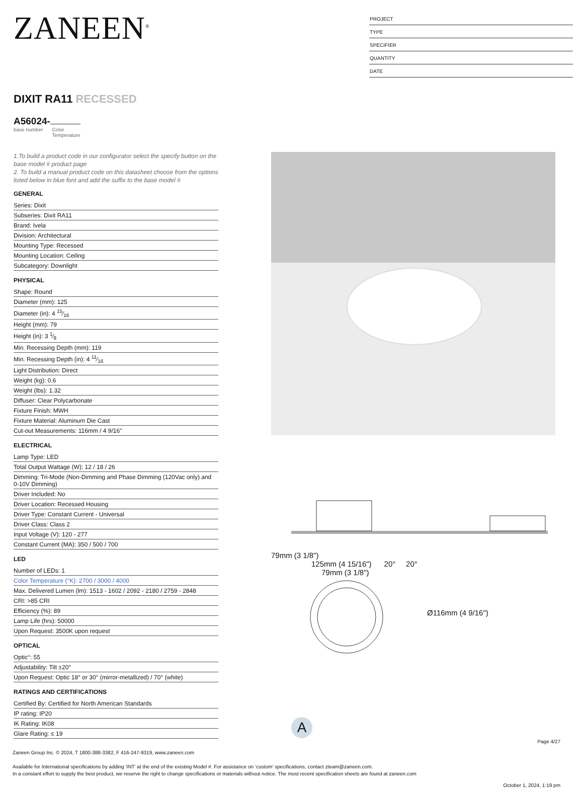ZANEEN<sup>®</sup>
PROJECT
TYPE
SPECIFIER
QUANTITY
DATE
DIXIT RA11 RECESSED
A56024-
base number Color
Temperature
1.To build a product code in our configurator select the specify button on the base model # product page
2. To build a manual product code on this datasheet choose from the options listed below in blue font and add the suffix to the base model #
GENERAL
Series: Dixit
Subseries: Dixit RA11
Brand: Ivela
Division: Architectural
Mounting Type: Recessed
Mounting Location: Ceiling
Subcategory: Downlight
PHYSICAL
Shape: Round
Diameter (mm): 125
Diameter (in): 4 15⁄16
Height (mm): 79
Height (in): 3 1⁄8
Min. Recessing Depth (mm): 119
Min. Recessing Depth (in): 4 11⁄16
Light Distribution: Direct
Weight (kg): 0.6
Weight (lbs): 1.32
Diffuser: Clear Polycarbonate
Fixture Finish: MWH
Fixture Material: Aluminum Die Cast
Cut-out Measurements: 116mm / 4 9/16"
ELECTRICAL
Lamp Type: LED
Total Output Wattage (W): 12 / 18 / 26
Dimming: Tri-Mode (Non-Dimming and Phase Dimming (120Vac only) and 0-10V Dimming)
Driver Included: No
Driver Location: Recessed Housing
Driver Type: Constant Current - Universal
Driver Class: Class 2
Input Voltage (V): 120 - 277
Constant Current (MA): 350 / 500 / 700
LED
Number of LEDs: 1
Color Temperature (°K): 2700 / 3000 / 4000
Max. Delivered Lumen (lm): 1513 - 1602 / 2092 - 2180 / 2759 - 2848
CRI: >85 CRI
Efficiency (%): 89
Lamp Life (hrs): 50000
Upon Request: 3500K upon request
OPTICAL
Optic°: 55
Adjustability: Tilt ±20°
Upon Request: Optic 18° or 30° (mirror-metallized) / 70° (white)
RATINGS AND CERTIFICATIONS
Certified By: Certified for North American Standards
IP rating: IP20
IK Rating: IK08
Glare Rating: ≤ 19
79mm (3 1/8")
125mm (4 15/16") 20° 20°
79mm (3 1/8")
Ø116mm (4 9/16")
A
Page 4/27
Zaneen Group Inc. © 2024, T 1800-388-3382, F 416-247-9319, www.zaneen.com
Available for International specifications by adding ‘INT’ at the end of the existing Model #. For assistance on ‘custom’ specifications, contact zteam@zaneen.com.
In a constant effort to supply the best product, we reserve the right to change specifications or materials without notice. The most recent specification sheets are found at zaneen.com
October 1, 2024, 1:19 pm